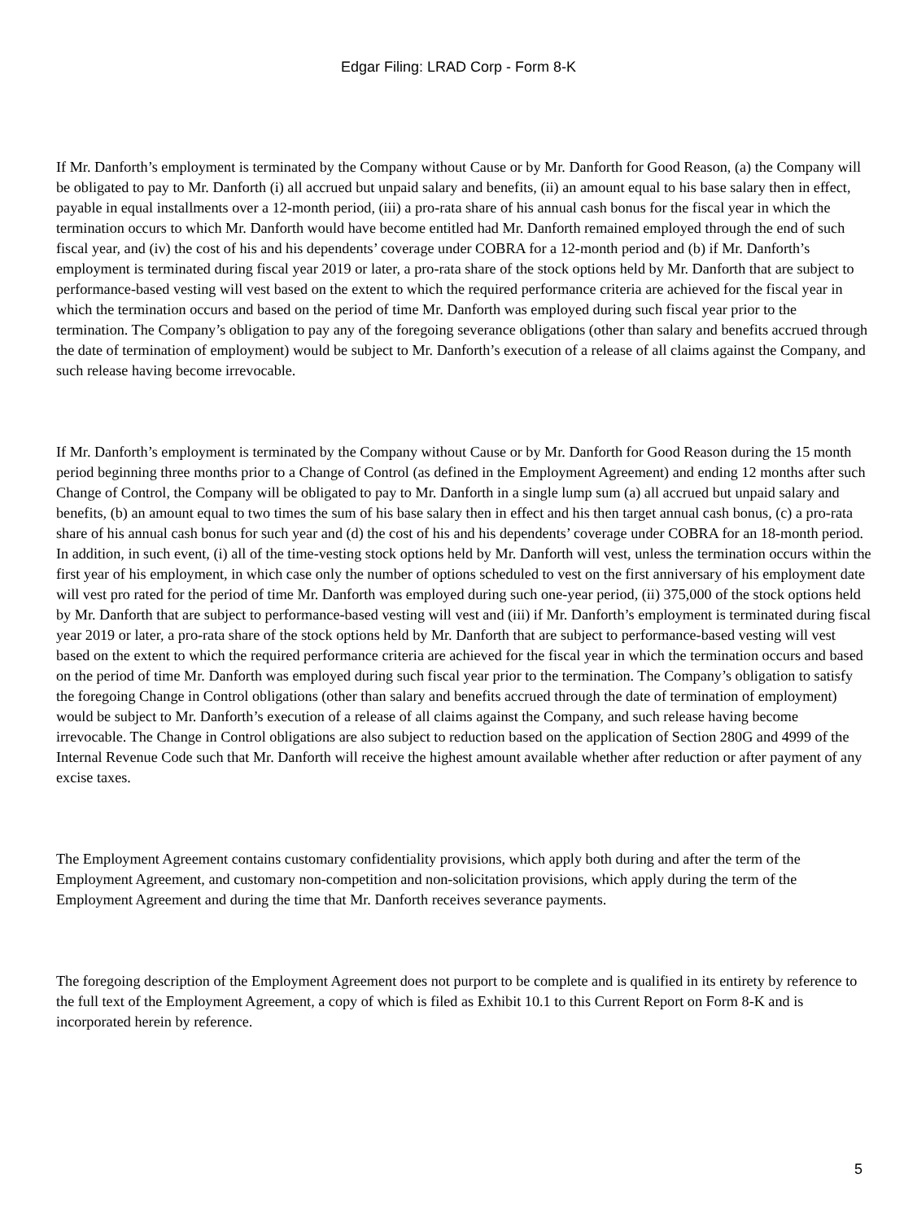Edgar Filing: LRAD Corp - Form 8-K
If Mr. Danforth’s employment is terminated by the Company without Cause or by Mr. Danforth for Good Reason, (a) the Company will be obligated to pay to Mr. Danforth (i) all accrued but unpaid salary and benefits, (ii) an amount equal to his base salary then in effect, payable in equal installments over a 12-month period, (iii) a pro-rata share of his annual cash bonus for the fiscal year in which the termination occurs to which Mr. Danforth would have become entitled had Mr. Danforth remained employed through the end of such fiscal year, and (iv) the cost of his and his dependents’ coverage under COBRA for a 12-month period and (b) if Mr. Danforth’s employment is terminated during fiscal year 2019 or later, a pro-rata share of the stock options held by Mr. Danforth that are subject to performance-based vesting will vest based on the extent to which the required performance criteria are achieved for the fiscal year in which the termination occurs and based on the period of time Mr. Danforth was employed during such fiscal year prior to the termination. The Company’s obligation to pay any of the foregoing severance obligations (other than salary and benefits accrued through the date of termination of employment) would be subject to Mr. Danforth’s execution of a release of all claims against the Company, and such release having become irrevocable.
If Mr. Danforth’s employment is terminated by the Company without Cause or by Mr. Danforth for Good Reason during the 15 month period beginning three months prior to a Change of Control (as defined in the Employment Agreement) and ending 12 months after such Change of Control, the Company will be obligated to pay to Mr. Danforth in a single lump sum (a) all accrued but unpaid salary and benefits, (b) an amount equal to two times the sum of his base salary then in effect and his then target annual cash bonus, (c) a pro-rata share of his annual cash bonus for such year and (d) the cost of his and his dependents’ coverage under COBRA for an 18-month period. In addition, in such event, (i) all of the time-vesting stock options held by Mr. Danforth will vest, unless the termination occurs within the first year of his employment, in which case only the number of options scheduled to vest on the first anniversary of his employment date will vest pro rated for the period of time Mr. Danforth was employed during such one-year period, (ii) 375,000 of the stock options held by Mr. Danforth that are subject to performance-based vesting will vest and (iii) if Mr. Danforth’s employment is terminated during fiscal year 2019 or later, a pro-rata share of the stock options held by Mr. Danforth that are subject to performance-based vesting will vest based on the extent to which the required performance criteria are achieved for the fiscal year in which the termination occurs and based on the period of time Mr. Danforth was employed during such fiscal year prior to the termination. The Company’s obligation to satisfy the foregoing Change in Control obligations (other than salary and benefits accrued through the date of termination of employment) would be subject to Mr. Danforth’s execution of a release of all claims against the Company, and such release having become irrevocable. The Change in Control obligations are also subject to reduction based on the application of Section 280G and 4999 of the Internal Revenue Code such that Mr. Danforth will receive the highest amount available whether after reduction or after payment of any excise taxes.
The Employment Agreement contains customary confidentiality provisions, which apply both during and after the term of the Employment Agreement, and customary non-competition and non-solicitation provisions, which apply during the term of the Employment Agreement and during the time that Mr. Danforth receives severance payments.
The foregoing description of the Employment Agreement does not purport to be complete and is qualified in its entirety by reference to the full text of the Employment Agreement, a copy of which is filed as Exhibit 10.1 to this Current Report on Form 8-K and is incorporated herein by reference.
5